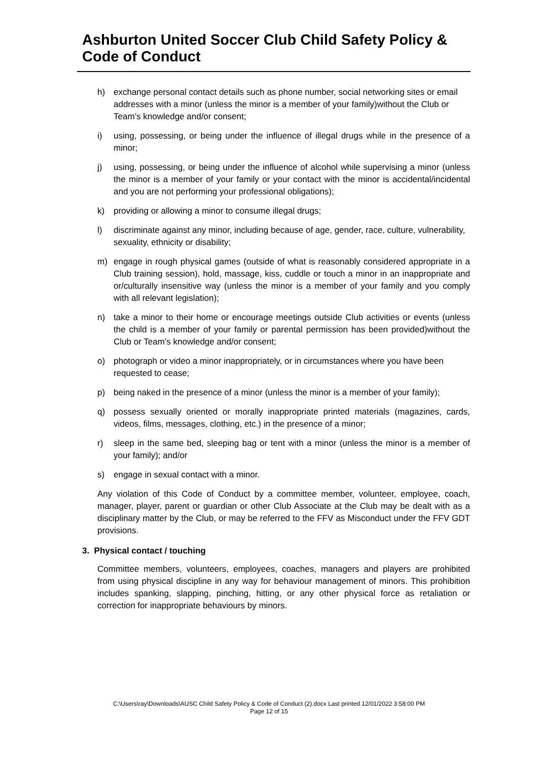Ashburton United Soccer Club Child Safety Policy & Code of Conduct
h) exchange personal contact details such as phone number, social networking sites or email addresses with a minor (unless the minor is a member of your family)without the Club or Team’s knowledge and/or consent;
i) using, possessing, or being under the influence of illegal drugs while in the presence of a minor;
j) using, possessing, or being under the influence of alcohol while supervising a minor (unless the minor is a member of your family or your contact with the minor is accidental/incidental and you are not performing your professional obligations);
k) providing or allowing a minor to consume illegal drugs;
l) discriminate against any minor, including because of age, gender, race, culture, vulnerability, sexuality, ethnicity or disability;
m) engage in rough physical games (outside of what is reasonably considered appropriate in a Club training session), hold, massage, kiss, cuddle or touch a minor in an inappropriate and or/culturally insensitive way (unless the minor is a member of your family and you comply with all relevant legislation);
n) take a minor to their home or encourage meetings outside Club activities or events (unless the child is a member of your family or parental permission has been provided)without the Club or Team’s knowledge and/or consent;
o) photograph or video a minor inappropriately, or in circumstances where you have been requested to cease;
p) being naked in the presence of a minor (unless the minor is a member of your family);
q) possess sexually oriented or morally inappropriate printed materials (magazines, cards, videos, films, messages, clothing, etc.) in the presence of a minor;
r) sleep in the same bed, sleeping bag or tent with a minor (unless the minor is a member of your family); and/or
s) engage in sexual contact with a minor.
Any violation of this Code of Conduct by a committee member, volunteer, employee, coach, manager, player, parent or guardian or other Club Associate at the Club may be dealt with as a disciplinary matter by the Club, or may be referred to the FFV as Misconduct under the FFV GDT provisions.
3. Physical contact / touching
Committee members, volunteers, employees, coaches, managers and players are prohibited from using physical discipline in any way for behaviour management of minors. This prohibition includes spanking, slapping, pinching, hitting, or any other physical force as retaliation or correction for inappropriate behaviours by minors.
C:\Users\ray\Downloads\AUSC Child Safety Policy & Code of Conduct (2).docx Last printed 12/01/2022 3:58:00 PM
Page 12 of 15